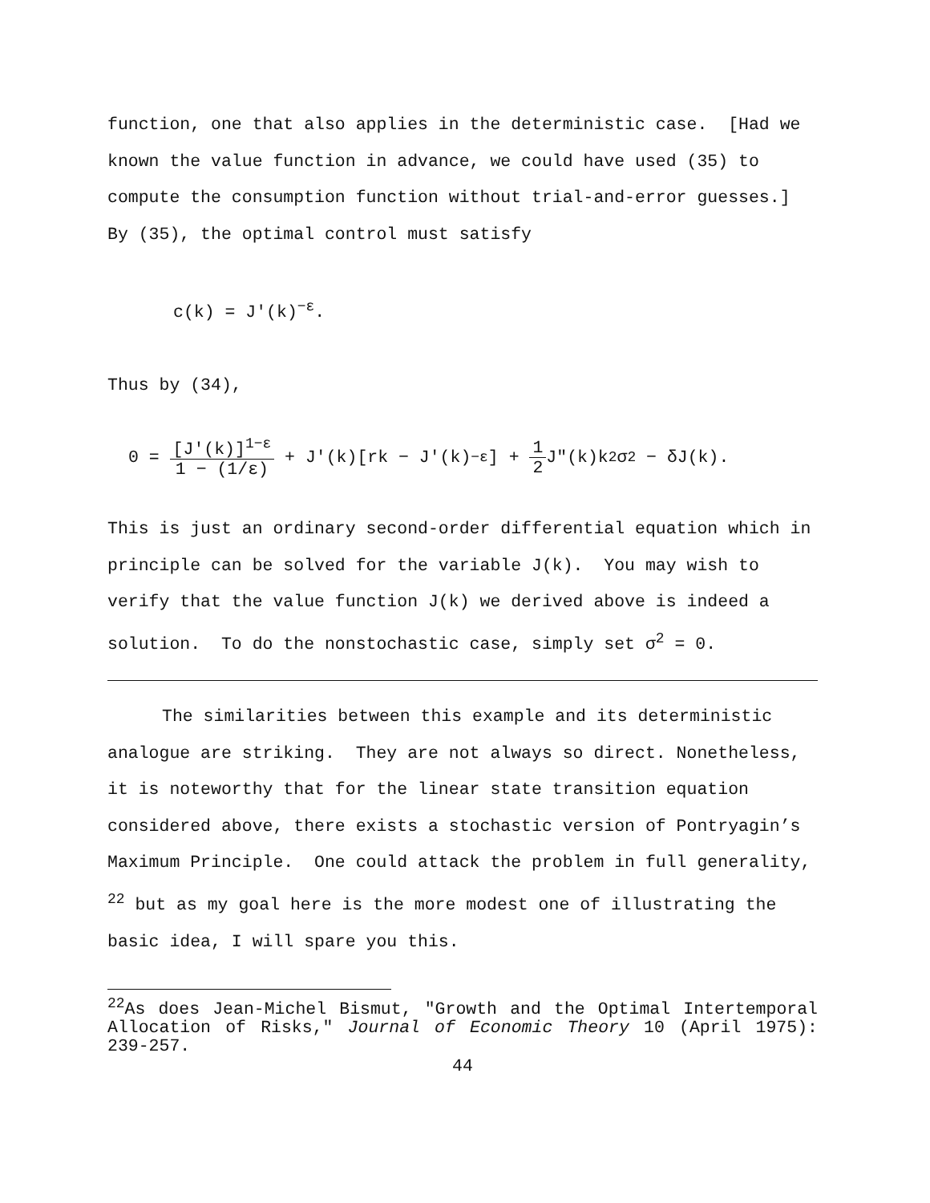function, one that also applies in the deterministic case. [Had we known the value function in advance, we could have used (35) to compute the consumption function without trial-and-error guesses.] By (35), the optimal control must satisfy
c(k) = J′(k)<sup>−ε</sup>.
Thus by (34),
0 = [J′(k)]<sup>1−ε</sup> 1 − (1/ε) + J′(k)[rk − J′(k)<sup>−ε</sup>] + 1 2 J″(k)k<sup>2</sup>σ<sup>2</sup> − δJ(k).
This is just an ordinary second-order differential equation which in principle can be solved for the variable J(k). You may wish to verify that the value function J(k) we derived above is indeed a solution. To do the nonstochastic case, simply set σ<sup>2</sup> = 0.
The similarities between this example and its deterministic analogue are striking. They are not always so direct. Nonetheless, it is noteworthy that for the linear state transition equation considered above, there exists a stochastic version of Pontryagin’s Maximum Principle. One could attack the problem in full generality, <sup>22</sup> but as my goal here is the more modest one of illustrating the basic idea, I will spare you this.
<sup>22</sup> As does Jean-Michel Bismut, "Growth and the Optimal Intertemporal Allocation of Risks," Journal of Economic Theory 10 (April 1975): 239-257.
44